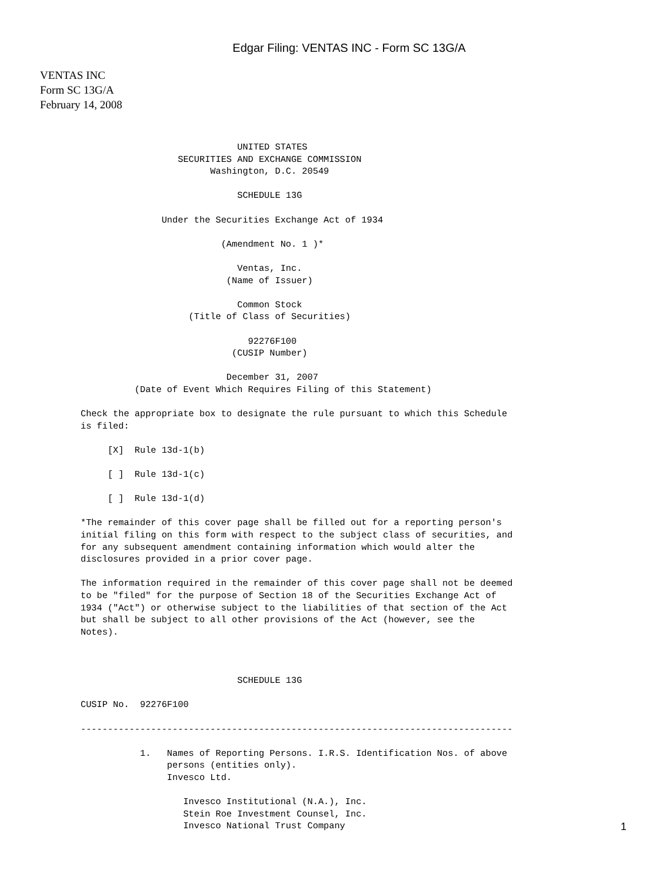Edgar Filing: VENTAS INC - Form SC 13G/A
VENTAS INC
Form SC 13G/A
February 14, 2008
                             UNITED STATES
                  SECURITIES AND EXCHANGE COMMISSION
                        Washington, D.C. 20549

                             SCHEDULE 13G

               Under the Securities Exchange Act of 1934

                          (Amendment No. 1 )*

                             Ventas, Inc.
                           (Name of Issuer)

                             Common Stock
                    (Title of Class of Securities)

                               92276F100
                            (CUSIP Number)

                           December 31, 2007
          (Date of Event Which Requires Filing of this Statement)

Check the appropriate box to designate the rule pursuant to which this Schedule
is filed:

     [X]  Rule 13d-1(b)

     [ ]  Rule 13d-1(c)

     [ ]  Rule 13d-1(d)

*The remainder of this cover page shall be filled out for a reporting person's
initial filing on this form with respect to the subject class of securities, and
for any subsequent amendment containing information which would alter the
disclosures provided in a prior cover page.

The information required in the remainder of this cover page shall not be deemed
to be "filed" for the purpose of Section 18 of the Securities Exchange Act of
1934 ("Act") or otherwise subject to the liabilities of that section of the Act
but shall be subject to all other provisions of the Act (however, see the
Notes).



                             SCHEDULE 13G

CUSIP No.  92276F100

--------------------------------------------------------------------------------

           1.   Names of Reporting Persons. I.R.S. Identification Nos. of above
                persons (entities only).
                Invesco Ltd.

                   Invesco Institutional (N.A.), Inc.
                   Stein Roe Investment Counsel, Inc.
                   Invesco National Trust Company
1